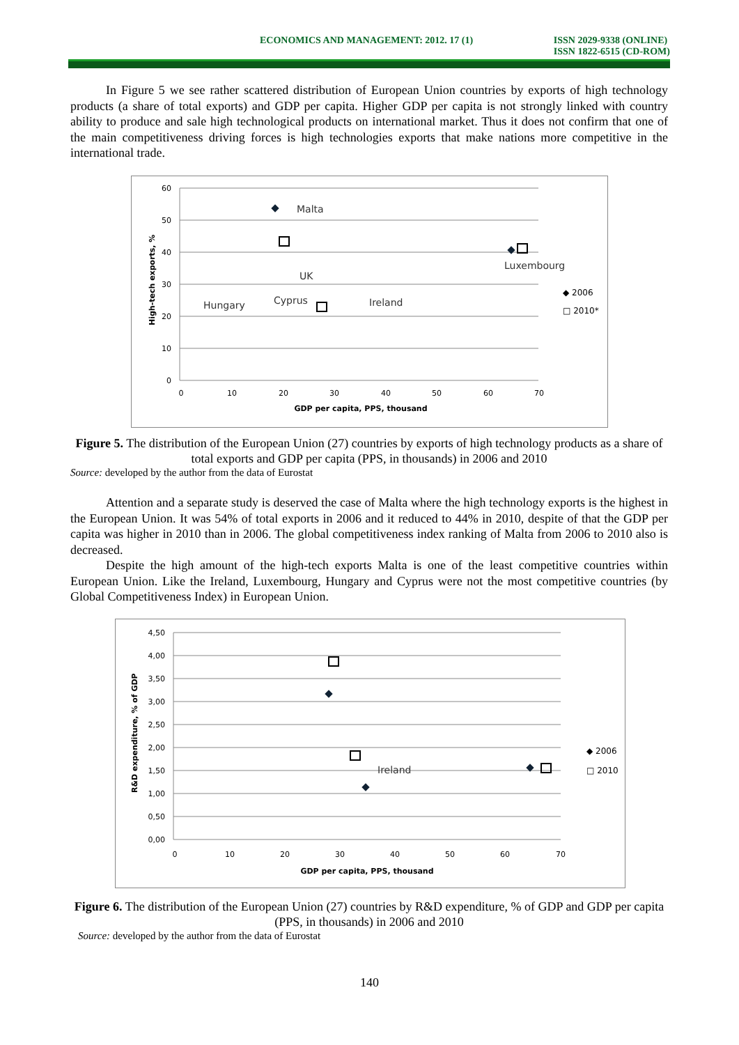ECONOMICS AND MANAGEMENT: 2012. 17 (1) ISSN 2029-9338 (ONLINE)
ISSN 1822-6515 (CD-ROM)
In Figure 5 we see rather scattered distribution of European Union countries by exports of high technology products (a share of total exports) and GDP per capita. Higher GDP per capita is not strongly linked with country ability to produce and sale high technological products on international market. Thus it does not confirm that one of the main competitiveness driving forces is high technologies exports that make nations more competitive in the international trade.
60
50
40
30
20
10
0
0
10
20
30
40
50
60
70
GDP per capita, PPS, thousand
High-tech exports, %
Malta
Luxembourg
UK
Hungary
Cyprus
Ireland
◆ 2006
□ 2010*
Figure 5. The distribution of the European Union (27) countries by exports of high technology products as a share of total exports and GDP per capita (PPS, in thousands) in 2006 and 2010
Source: developed by the author from the data of Eurostat
Attention and a separate study is deserved the case of Malta where the high technology exports is the highest in the European Union. It was 54% of total exports in 2006 and it reduced to 44% in 2010, despite of that the GDP per capita was higher in 2010 than in 2006. The global competitiveness index ranking of Malta from 2006 to 2010 also is decreased.
Despite the high amount of the high-tech exports Malta is one of the least competitive countries within European Union. Like the Ireland, Luxembourg, Hungary and Cyprus were not the most competitive countries (by Global Competitiveness Index) in European Union.
4,50
4,00
3,50
3,00
2,50
2,00
1,50
1,00
0,50
0,00
0
10
20
30
40
50
60
70
GDP per capita, PPS, thousand
R&D expenditure, % of GDP
Ireland
◆ 2006
□ 2010
Figure 6. The distribution of the European Union (27) countries by R&D expenditure, % of GDP and GDP per capita (PPS, in thousands) in 2006 and 2010
Source: developed by the author from the data of Eurostat
140